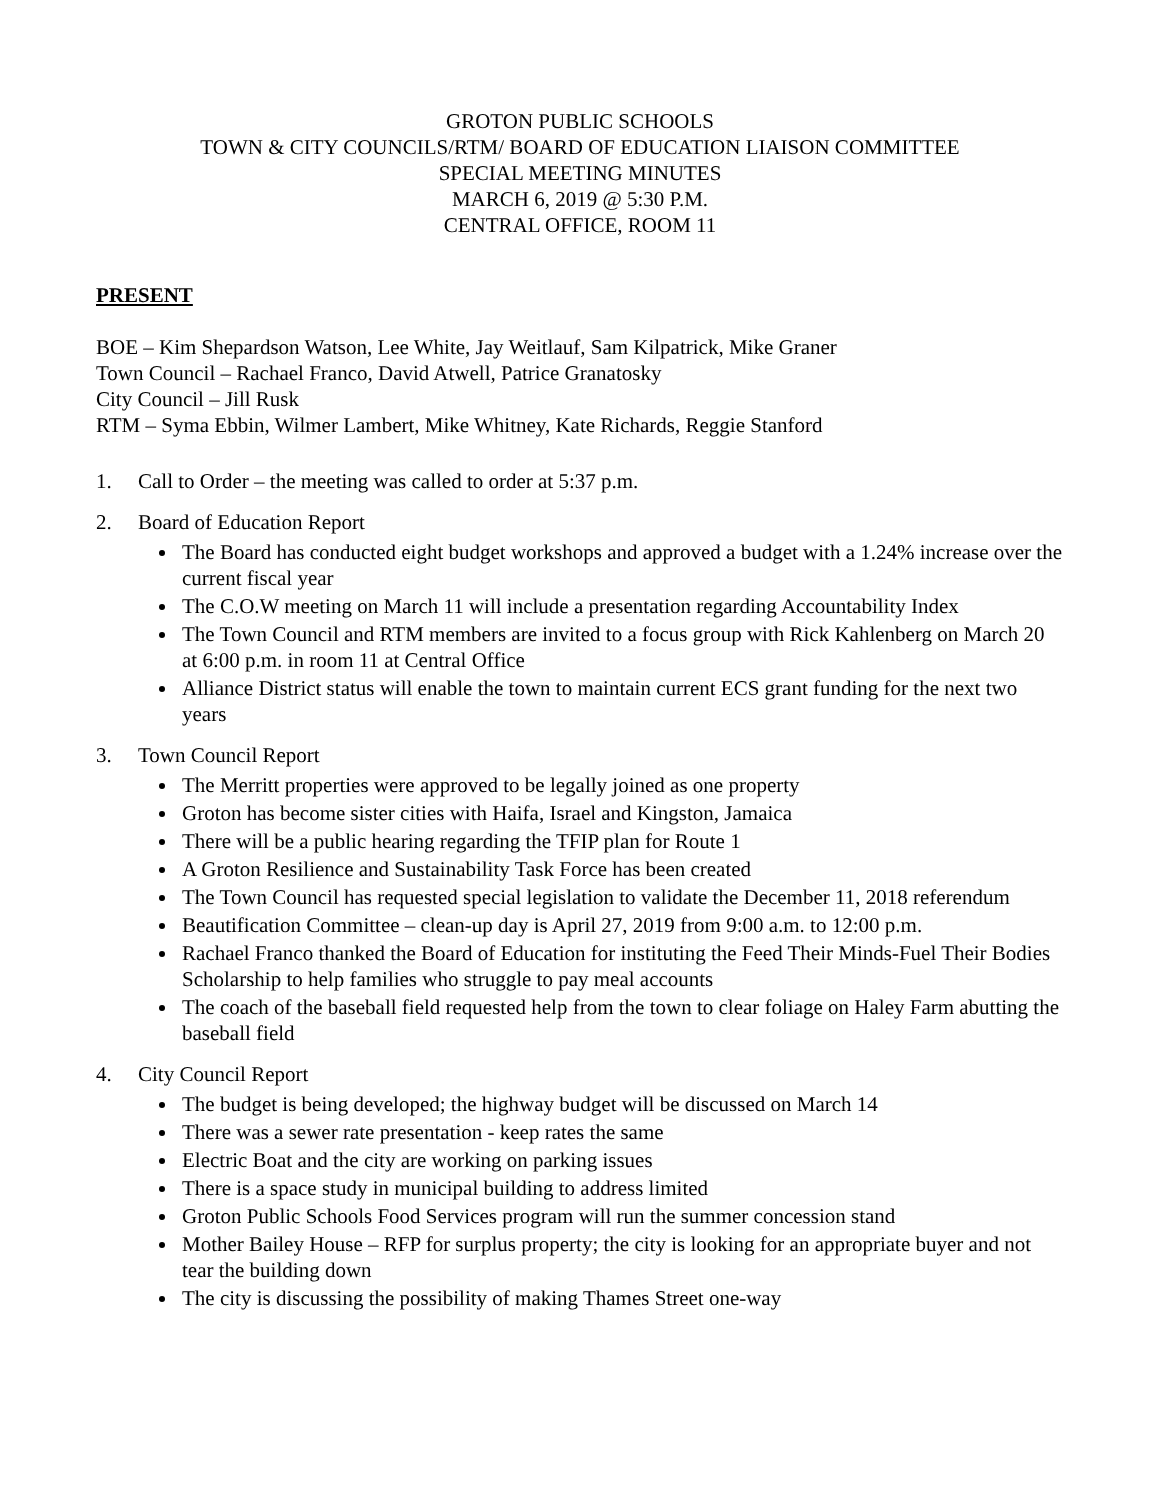GROTON PUBLIC SCHOOLS
TOWN & CITY COUNCILS/RTM/ BOARD OF EDUCATION LIAISON COMMITTEE
SPECIAL MEETING MINUTES
MARCH 6, 2019 @ 5:30 P.M.
CENTRAL OFFICE, ROOM 11
PRESENT
BOE – Kim Shepardson Watson, Lee White, Jay Weitlauf, Sam Kilpatrick, Mike Graner
Town Council – Rachael Franco, David Atwell, Patrice Granatosky
City Council – Jill Rusk
RTM – Syma Ebbin, Wilmer Lambert, Mike Whitney, Kate Richards, Reggie Stanford
1. Call to Order – the meeting was called to order at 5:37 p.m.
2. Board of Education Report
The Board has conducted eight budget workshops and approved a budget with a 1.24% increase over the current fiscal year
The C.O.W meeting on March 11 will include a presentation regarding Accountability Index
The Town Council and RTM members are invited to a focus group with Rick Kahlenberg on March 20 at 6:00 p.m. in room 11 at Central Office
Alliance District status will enable the town to maintain current ECS grant funding for the next two years
3. Town Council Report
The Merritt properties were approved to be legally joined as one property
Groton has become sister cities with Haifa, Israel and Kingston, Jamaica
There will be a public hearing regarding the TFIP plan for Route 1
A Groton Resilience and Sustainability Task Force has been created
The Town Council has requested special legislation to validate the December 11, 2018 referendum
Beautification Committee – clean-up day is April 27, 2019 from 9:00 a.m. to 12:00 p.m.
Rachael Franco thanked the Board of Education for instituting the Feed Their Minds-Fuel Their Bodies Scholarship to help families who struggle to pay meal accounts
The coach of the baseball field requested help from the town to clear foliage on Haley Farm abutting the baseball field
4. City Council Report
The budget is being developed; the highway budget will be discussed on March 14
There was a sewer rate presentation - keep rates the same
Electric Boat and the city are working on parking issues
There is a space study in municipal building to address limited
Groton Public Schools Food Services program will run the summer concession stand
Mother Bailey House – RFP for surplus property; the city is looking for an appropriate buyer and not tear the building down
The city is discussing the possibility of making Thames Street one-way